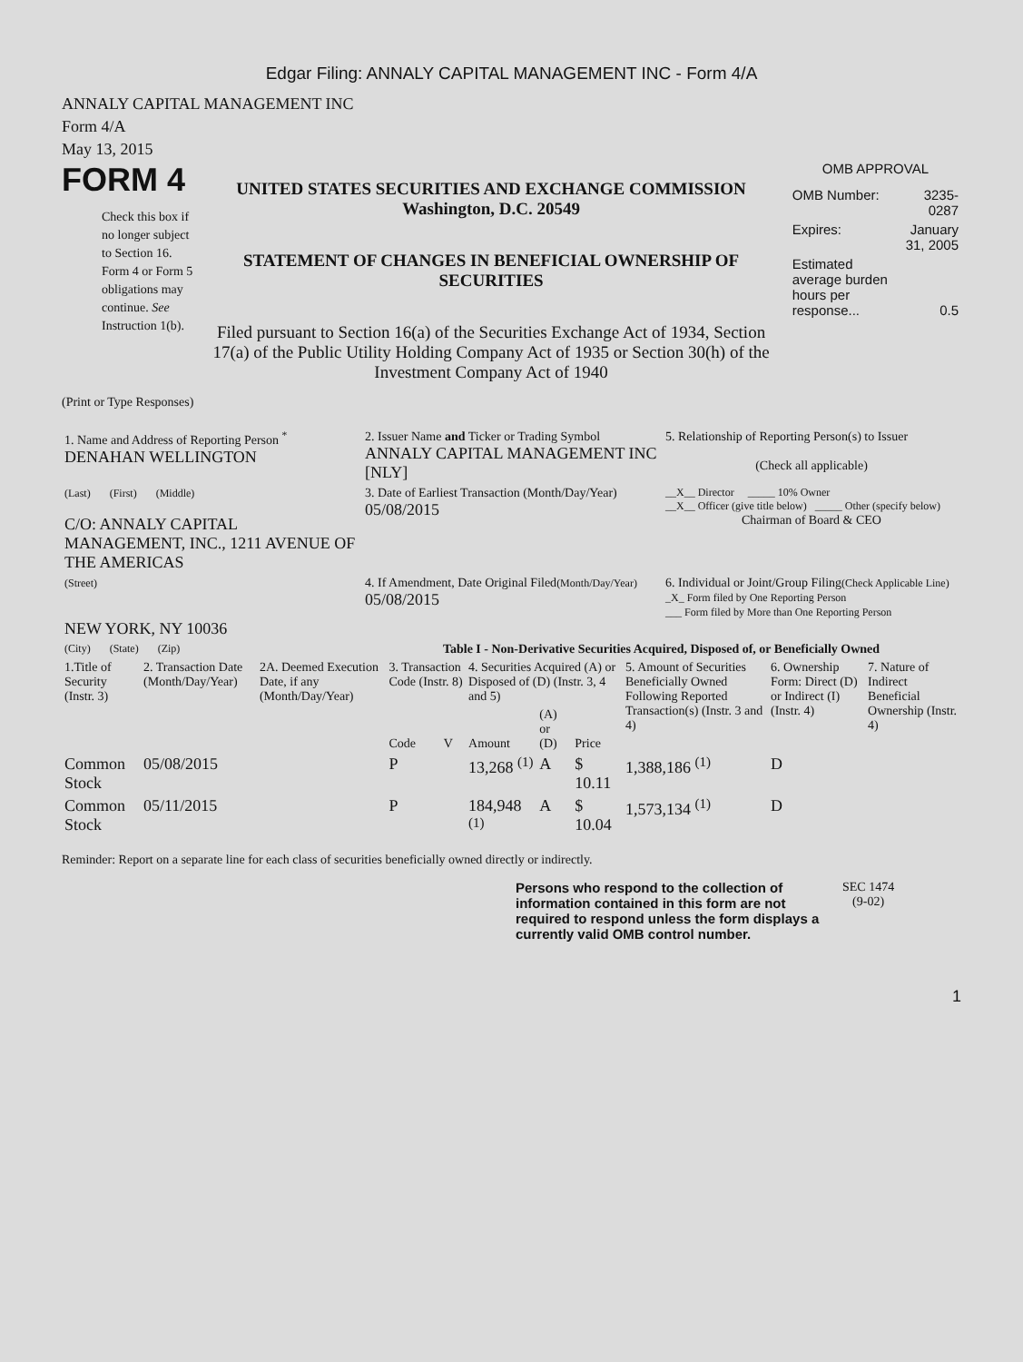Edgar Filing: ANNALY CAPITAL MANAGEMENT INC - Form 4/A
ANNALY CAPITAL MANAGEMENT INC
Form 4/A
May 13, 2015
FORM 4
Check this box if no longer subject to Section 16. Form 4 or Form 5 obligations may continue. See Instruction 1(b).
UNITED STATES SECURITIES AND EXCHANGE COMMISSION
Washington, D.C. 20549
STATEMENT OF CHANGES IN BENEFICIAL OWNERSHIP OF SECURITIES
Filed pursuant to Section 16(a) of the Securities Exchange Act of 1934, Section 17(a) of the Public Utility Holding Company Act of 1935 or Section 30(h) of the Investment Company Act of 1940
OMB APPROVAL
| OMB Number: | 3235-0287 |
| Expires: | January 31, 2005 |
| Estimated average burden hours per response... | 0.5 |
(Print or Type Responses)
| 1. Name and Address of Reporting Person <sup>*</sup> DENAHAN WELLINGTON | 2. Issuer Name and Ticker or Trading Symbol ANNALY CAPITAL MANAGEMENT INC [NLY] | 5. Relationship of Reporting Person(s) to Issuer (Check all applicable) |
| (Last) (First) (Middle) C/O: ANNALY CAPITAL MANAGEMENT, INC., 1211 AVENUE OF THE AMERICAS | 3. Date of Earliest Transaction (Month/Day/Year) 05/08/2015 | __X__ Director _____ 10% Owner __X__ Officer (give title below) _____ Other (specify below) Chairman of Board & CEO |
| (Street) NEW YORK, NY 10036 | 4. If Amendment, Date Original Filed (Month/Day/Year) 05/08/2015 | 6. Individual or Joint/Group Filing (Check Applicable Line) _X_ Form filed by One Reporting Person ___ Form filed by More than One Reporting Person |
| (City) (State) (Zip) | Table I - Non-Derivative Securities Acquired, Disposed of, or Beneficially Owned | |
| 1.Title of Security (Instr. 3) | 2. Transaction Date (Month/Day/Year) | 2A. Deemed Execution Date, if any (Month/Day/Year) | 3. Transaction Code (Instr. 8) | | 4. Securities Acquired (A) or Disposed of (D) (Instr. 3, 4 and 5) | | | 5. Amount of Securities Beneficially Owned Following Reported Transaction(s) (Instr. 3 and 4) | 6. Ownership Form: Direct (D) or Indirect (I) (Instr. 4) | 7. Nature of Indirect Beneficial Ownership (Instr. 4) |
| --- | --- | --- | --- | --- | --- | --- | --- | --- | --- | --- |
| | | | Code | V | Amount | (A) or (D) | Price | | | |
| Common Stock | 05/08/2015 | | P | | 13,268 <sup>(1)</sup> | A | $ 10.11 | 1,388,186 <sup>(1)</sup> | D | |
| Common Stock | 05/11/2015 | | P | | 184,948 <sup>(1)</sup> | A | $ 10.04 | 1,573,134 <sup>(1)</sup> | D | |
Reminder: Report on a separate line for each class of securities beneficially owned directly or indirectly.
Persons who respond to the collection of information contained in this form are not required to respond unless the form displays a currently valid OMB control number.
SEC 1474
(9-02)
1